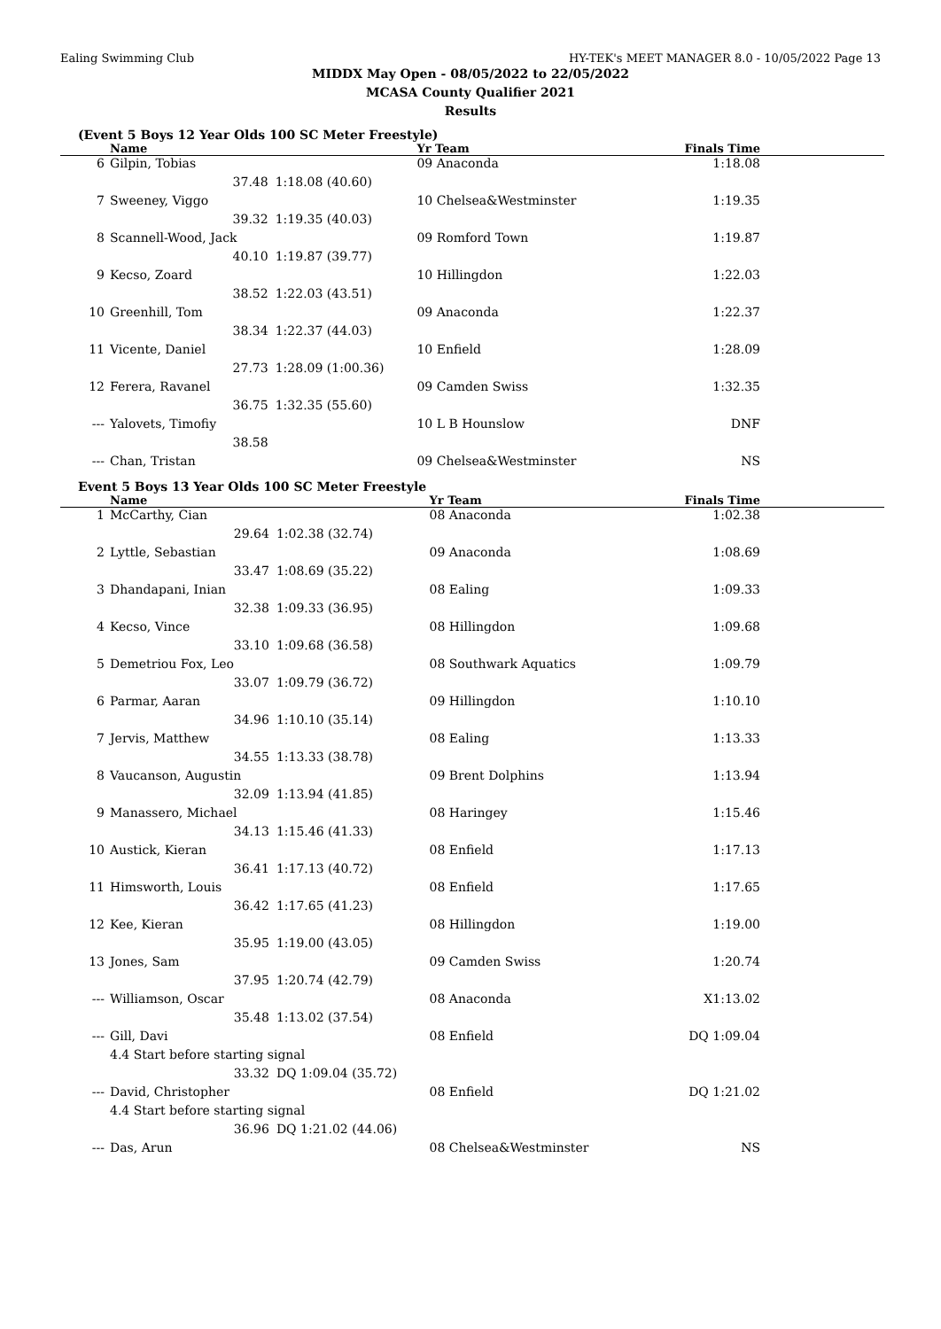Ealing Swimming Club HY-TEK's MEET MANAGER 8.0 - 10/05/2022 Page 13
MIDDX May Open - 08/05/2022 to 22/05/2022
MCASA County Qualifier 2021
Results
(Event 5 Boys 12 Year Olds 100 SC Meter Freestyle)
| | Name | | Yr Team | Finals Time |
| --- | --- | --- | --- | --- |
| 6 | Gilpin, Tobias | | 09 Anaconda | 1:18.08 |
| | 37.48 | 1:18.08 (40.60) | | |
| 7 | Sweeney, Viggo | | 10 Chelsea&Westminster | 1:19.35 |
| | 39.32 | 1:19.35 (40.03) | | |
| 8 | Scannell-Wood, Jack | | 09 Romford Town | 1:19.87 |
| | 40.10 | 1:19.87 (39.77) | | |
| 9 | Kecso, Zoard | | 10 Hillingdon | 1:22.03 |
| | 38.52 | 1:22.03 (43.51) | | |
| 10 | Greenhill, Tom | | 09 Anaconda | 1:22.37 |
| | 38.34 | 1:22.37 (44.03) | | |
| 11 | Vicente, Daniel | | 10 Enfield | 1:28.09 |
| | 27.73 | 1:28.09 (1:00.36) | | |
| 12 | Ferera, Ravanel | | 09 Camden Swiss | 1:32.35 |
| | 36.75 | 1:32.35 (55.60) | | |
| --- | Yalovets, Timofiy | | 10 L B Hounslow | DNF |
| | 38.58 | | | |
| --- | Chan, Tristan | | 09 Chelsea&Westminster | NS |
Event 5 Boys 13 Year Olds 100 SC Meter Freestyle
| | Name | | Yr Team | Finals Time |
| --- | --- | --- | --- | --- |
| 1 | McCarthy, Cian | | 08 Anaconda | 1:02.38 |
| | 29.64 | 1:02.38 (32.74) | | |
| 2 | Lyttle, Sebastian | | 09 Anaconda | 1:08.69 |
| | 33.47 | 1:08.69 (35.22) | | |
| 3 | Dhandapani, Inian | | 08 Ealing | 1:09.33 |
| | 32.38 | 1:09.33 (36.95) | | |
| 4 | Kecso, Vince | | 08 Hillingdon | 1:09.68 |
| | 33.10 | 1:09.68 (36.58) | | |
| 5 | Demetriou Fox, Leo | | 08 Southwark Aquatics | 1:09.79 |
| | 33.07 | 1:09.79 (36.72) | | |
| 6 | Parmar, Aaran | | 09 Hillingdon | 1:10.10 |
| | 34.96 | 1:10.10 (35.14) | | |
| 7 | Jervis, Matthew | | 08 Ealing | 1:13.33 |
| | 34.55 | 1:13.33 (38.78) | | |
| 8 | Vaucanson, Augustin | | 09 Brent Dolphins | 1:13.94 |
| | 32.09 | 1:13.94 (41.85) | | |
| 9 | Manassero, Michael | | 08 Haringey | 1:15.46 |
| | 34.13 | 1:15.46 (41.33) | | |
| 10 | Austick, Kieran | | 08 Enfield | 1:17.13 |
| | 36.41 | 1:17.13 (40.72) | | |
| 11 | Himsworth, Louis | | 08 Enfield | 1:17.65 |
| | 36.42 | 1:17.65 (41.23) | | |
| 12 | Kee, Kieran | | 08 Hillingdon | 1:19.00 |
| | 35.95 | 1:19.00 (43.05) | | |
| 13 | Jones, Sam | | 09 Camden Swiss | 1:20.74 |
| | 37.95 | 1:20.74 (42.79) | | |
| --- | Williamson, Oscar | | 08 Anaconda | X1:13.02 |
| | 35.48 | 1:13.02 (37.54) | | |
| --- | Gill, Davi | | 08 Enfield | DQ 1:09.04 |
| | 4.4 Start before starting signal | | | |
| | 33.32 | DQ 1:09.04 (35.72) | | |
| --- | David, Christopher | | 08 Enfield | DQ 1:21.02 |
| | 4.4 Start before starting signal | | | |
| | 36.96 | DQ 1:21.02 (44.06) | | |
| --- | Das, Arun | | 08 Chelsea&Westminster | NS |